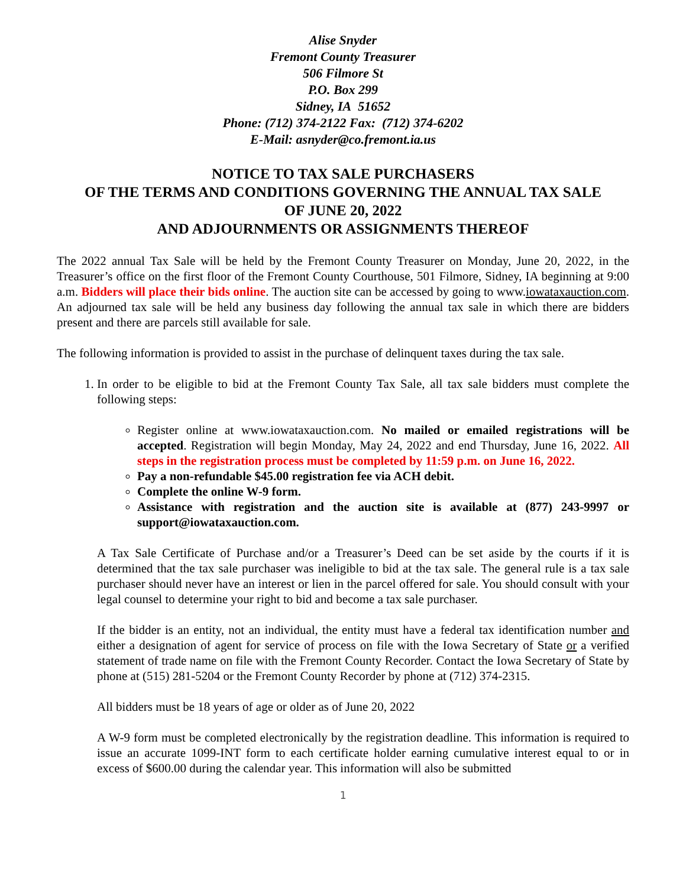Alise Snyder
Fremont County Treasurer
506 Filmore St
P.O. Box 299
Sidney, IA 51652
Phone: (712) 374-2122 Fax: (712) 374-6202
E-Mail: asnyder@co.fremont.ia.us
NOTICE TO TAX SALE PURCHASERS
OF THE TERMS AND CONDITIONS GOVERNING THE ANNUAL TAX SALE
OF JUNE 20, 2022
AND ADJOURNMENTS OR ASSIGNMENTS THEREOF
The 2022 annual Tax Sale will be held by the Fremont County Treasurer on Monday, June 20, 2022, in the Treasurer’s office on the first floor of the Fremont County Courthouse, 501 Filmore, Sidney, IA beginning at 9:00 a.m. Bidders will place their bids online. The auction site can be accessed by going to www.iowataxauction.com. An adjourned tax sale will be held any business day following the annual tax sale in which there are bidders present and there are parcels still available for sale.
The following information is provided to assist in the purchase of delinquent taxes during the tax sale.
1. In order to be eligible to bid at the Fremont County Tax Sale, all tax sale bidders must complete the following steps:
Register online at www.iowataxauction.com. No mailed or emailed registrations will be accepted. Registration will begin Monday, May 24, 2022 and end Thursday, June 16, 2022. All steps in the registration process must be completed by 11:59 p.m. on June 16, 2022.
Pay a non-refundable $45.00 registration fee via ACH debit.
Complete the online W-9 form.
Assistance with registration and the auction site is available at (877) 243-9997 or support@iowataxauction.com.
A Tax Sale Certificate of Purchase and/or a Treasurer’s Deed can be set aside by the courts if it is determined that the tax sale purchaser was ineligible to bid at the tax sale. The general rule is a tax sale purchaser should never have an interest or lien in the parcel offered for sale. You should consult with your legal counsel to determine your right to bid and become a tax sale purchaser.
If the bidder is an entity, not an individual, the entity must have a federal tax identification number and either a designation of agent for service of process on file with the Iowa Secretary of State or a verified statement of trade name on file with the Fremont County Recorder. Contact the Iowa Secretary of State by phone at (515) 281-5204 or the Fremont County Recorder by phone at (712) 374-2315.
All bidders must be 18 years of age or older as of June 20, 2022
A W-9 form must be completed electronically by the registration deadline. This information is required to issue an accurate 1099-INT form to each certificate holder earning cumulative interest equal to or in excess of $600.00 during the calendar year. This information will also be submitted
1